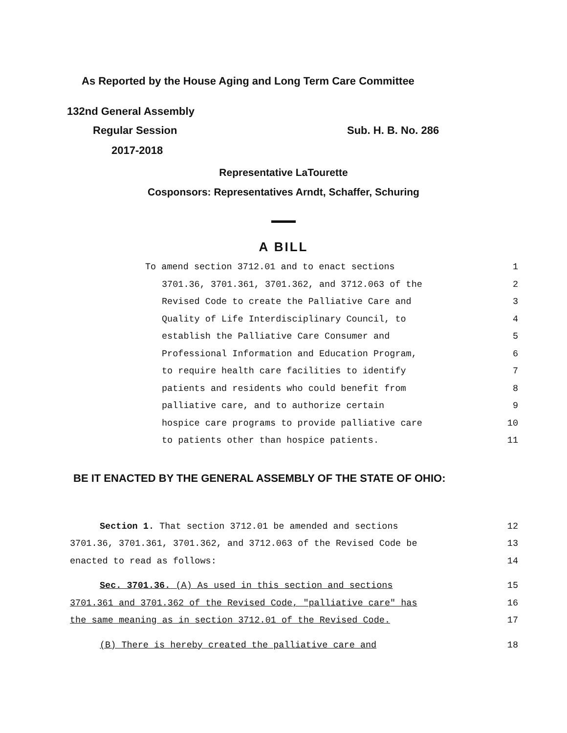As Reported by the House Aging and Long Term Care Committee
132nd General Assembly
Regular Session Sub. H. B. No. 286
2017-2018
Representative LaTourette
Cosponsors: Representatives Arndt, Schaffer, Schuring
A BILL
To amend section 3712.01 and to enact sections 1
3701.36, 3701.361, 3701.362, and 3712.063 of the 2
Revised Code to create the Palliative Care and 3
Quality of Life Interdisciplinary Council, to 4
establish the Palliative Care Consumer and 5
Professional Information and Education Program, 6
to require health care facilities to identify 7
patients and residents who could benefit from 8
palliative care, and to authorize certain 9
hospice care programs to provide palliative care 10
to patients other than hospice patients. 11
BE IT ENACTED BY THE GENERAL ASSEMBLY OF THE STATE OF OHIO:
Section 1. That section 3712.01 be amended and sections 12
3701.36, 3701.361, 3701.362, and 3712.063 of the Revised Code be 13
enacted to read as follows: 14
Sec. 3701.36. (A) As used in this section and sections 15
3701.361 and 3701.362 of the Revised Code, "palliative care" has 16
the same meaning as in section 3712.01 of the Revised Code. 17
(B) There is hereby created the palliative care and 18